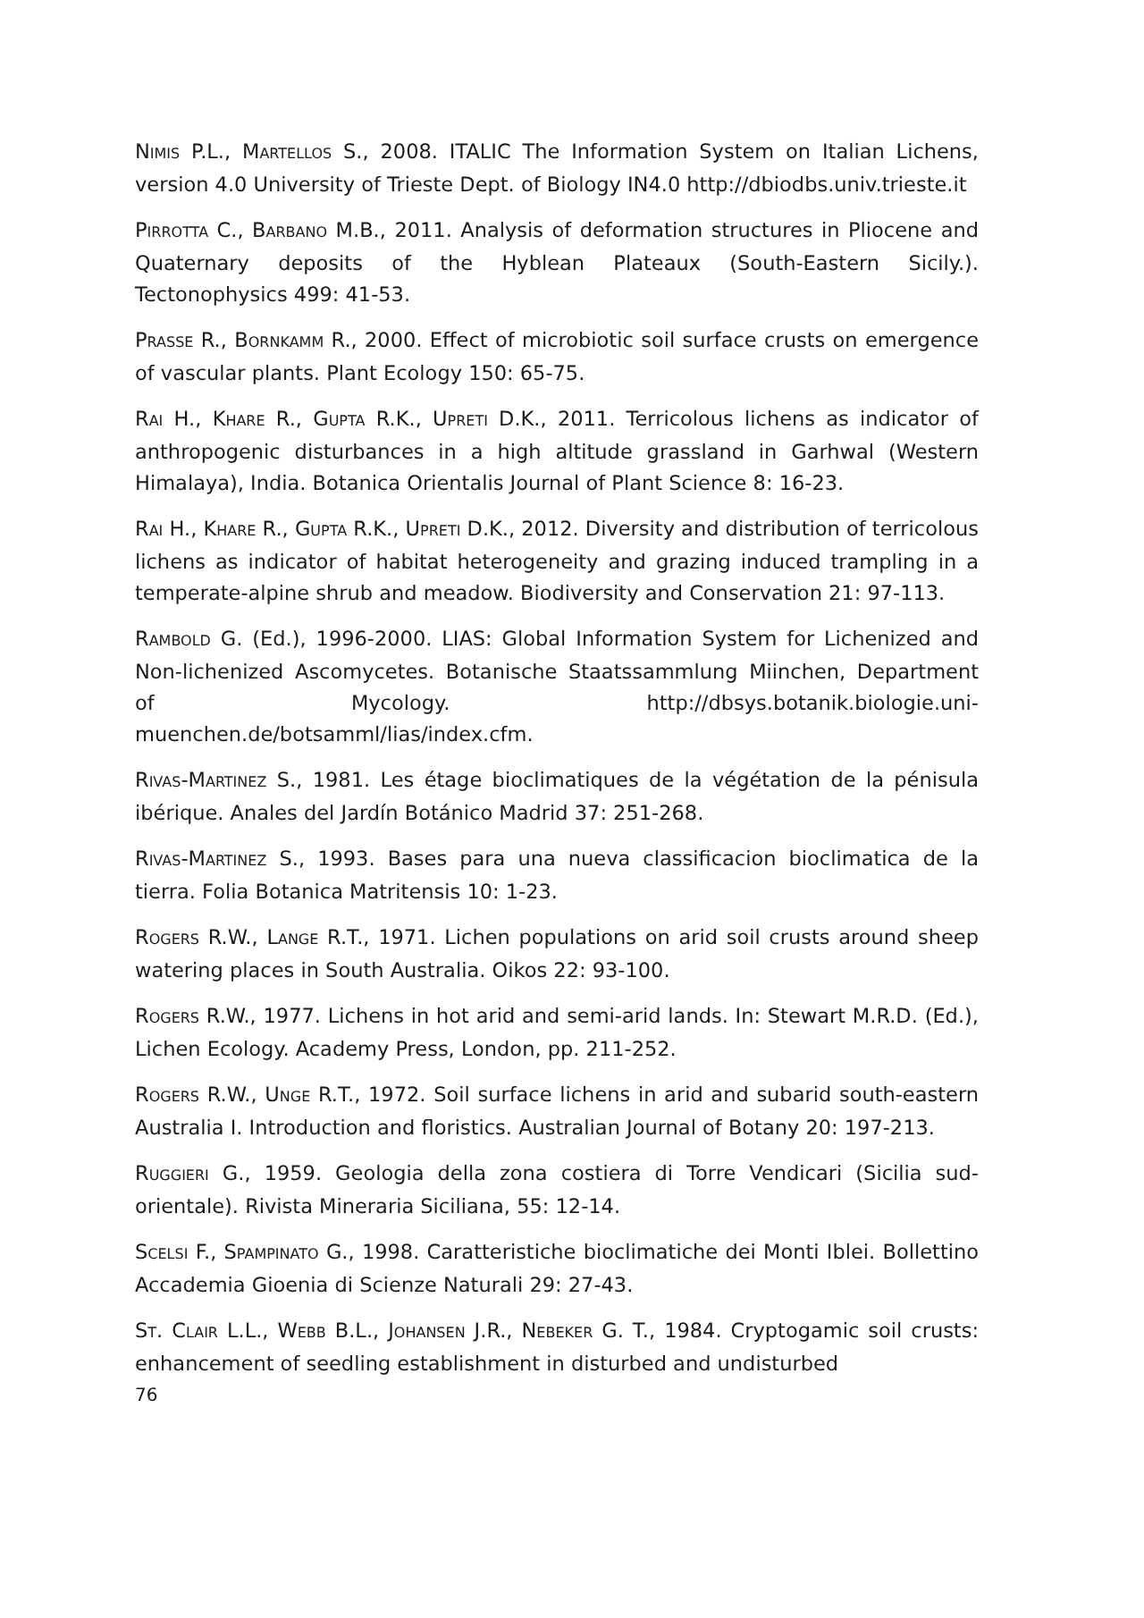NIMIS P.L., MARTELLOS S., 2008. ITALIC The Information System on Italian Lichens, version 4.0 University of Trieste Dept. of Biology IN4.0 http://dbiodbs.univ.trieste.it
PIRROTTA C., BARBANO M.B., 2011. Analysis of deformation structures in Pliocene and Quaternary deposits of the Hyblean Plateaux (South-Eastern Sicily.). Tectonophysics 499: 41-53.
PRASSE R., BORNKAMM R., 2000. Effect of microbiotic soil surface crusts on emergence of vascular plants. Plant Ecology 150: 65-75.
RAI H., KHARE R., GUPTA R.K., UPRETI D.K., 2011. Terricolous lichens as indicator of anthropogenic disturbances in a high altitude grassland in Garhwal (Western Himalaya), India. Botanica Orientalis Journal of Plant Science 8: 16-23.
RAI H., KHARE R., GUPTA R.K., UPRETI D.K., 2012. Diversity and distribution of terricolous lichens as indicator of habitat heterogeneity and grazing induced trampling in a temperate-alpine shrub and meadow. Biodiversity and Conservation 21: 97-113.
RAMBOLD G. (Ed.), 1996-2000. LIAS: Global Information System for Lichenized and Non-lichenized Ascomycetes. Botanische Staatssammlung Miinchen, Department of Mycology. http://dbsys.botanik.biologie.uni-muenchen.de/botsamml/lias/index.cfm.
RIVAS-MARTINEZ S., 1981. Les étage bioclimatiques de la végétation de la pénisula ibérique. Anales del Jardín Botánico Madrid 37: 251-268.
RIVAS-MARTINEZ S., 1993. Bases para una nueva classificacion bioclimatica de la tierra. Folia Botanica Matritensis 10: 1-23.
ROGERS R.W., LANGE R.T., 1971. Lichen populations on arid soil crusts around sheep watering places in South Australia. Oikos 22: 93-100.
ROGERS R.W., 1977. Lichens in hot arid and semi-arid lands. In: Stewart M.R.D. (Ed.), Lichen Ecology. Academy Press, London, pp. 211-252.
ROGERS R.W., UNGE R.T., 1972. Soil surface lichens in arid and subarid south-eastern Australia I. Introduction and floristics. Australian Journal of Botany 20: 197-213.
RUGGIERI G., 1959. Geologia della zona costiera di Torre Vendicari (Sicilia sud-orientale). Rivista Mineraria Siciliana, 55: 12-14.
SCELSI F., SPAMPINATO G., 1998. Caratteristiche bioclimatiche dei Monti Iblei. Bollettino Accademia Gioenia di Scienze Naturali 29: 27-43.
ST. CLAIR L.L., WEBB B.L., JOHANSEN J.R., NEBEKER G. T., 1984. Cryptogamic soil crusts: enhancement of seedling establishment in disturbed and undisturbed
76